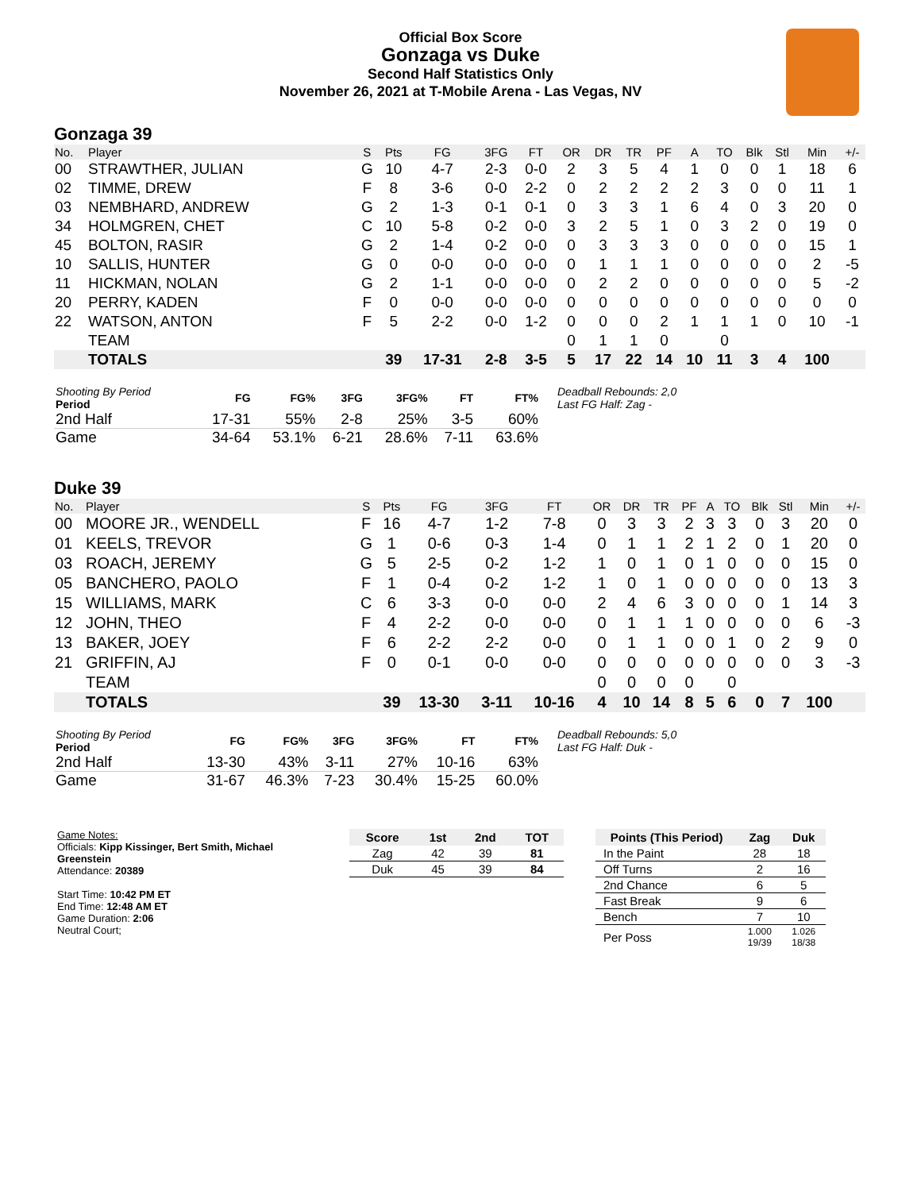Official Box Score
Gonzaga vs Duke
Second Half Statistics Only
November 26, 2021 at T-Mobile Arena - Las Vegas, NV
Gonzaga 39
| No. | Player | S | Pts | FG | 3FG | FT | OR | DR | TR | PF | A | TO | Blk | Stl | Min | +/- |
| --- | --- | --- | --- | --- | --- | --- | --- | --- | --- | --- | --- | --- | --- | --- | --- | --- |
| 00 | STRAWTHER, JULIAN | G | 10 | 4-7 | 2-3 | 0-0 | 2 | 3 | 5 | 4 | 1 | 0 | 0 | 1 | 18 | 6 |
| 02 | TIMME, DREW | F | 8 | 3-6 | 0-0 | 2-2 | 0 | 2 | 2 | 2 | 2 | 3 | 0 | 0 | 11 | 1 |
| 03 | NEMBHARD, ANDREW | G | 2 | 1-3 | 0-1 | 0-1 | 0 | 3 | 3 | 1 | 6 | 4 | 0 | 3 | 20 | 0 |
| 34 | HOLMGREN, CHET | C | 10 | 5-8 | 0-2 | 0-0 | 3 | 2 | 5 | 1 | 0 | 3 | 2 | 0 | 19 | 0 |
| 45 | BOLTON, RASIR | G | 2 | 1-4 | 0-2 | 0-0 | 0 | 3 | 3 | 3 | 0 | 0 | 0 | 0 | 15 | 1 |
| 10 | SALLIS, HUNTER | G | 0 | 0-0 | 0-0 | 0-0 | 0 | 1 | 1 | 1 | 0 | 0 | 0 | 0 | 2 | -5 |
| 11 | HICKMAN, NOLAN | G | 2 | 1-1 | 0-0 | 0-0 | 0 | 2 | 2 | 0 | 0 | 0 | 0 | 0 | 5 | -2 |
| 20 | PERRY, KADEN | F | 0 | 0-0 | 0-0 | 0-0 | 0 | 0 | 0 | 0 | 0 | 0 | 0 | 0 | 0 | 0 |
| 22 | WATSON, ANTON | F | 5 | 2-2 | 0-0 | 1-2 | 0 | 0 | 0 | 2 | 1 | 1 | 1 | 0 | 10 | -1 |
| | TEAM | | | | | | 0 | 1 | 1 | 0 | | 0 | | | | |
| | TOTALS | | 39 | 17-31 | 2-8 | 3-5 | 5 | 17 | 22 | 14 | 10 | 11 | 3 | 4 | 100 | |
| Shooting By Period Period | FG | FG% | 3FG | 3FG% | FT | FT% |
| --- | --- | --- | --- | --- | --- | --- |
| 2nd Half | 17-31 | 55% | 2-8 | 25% | 3-5 | 60% |
| Game | 34-64 | 53.1% | 6-21 | 28.6% | 7-11 | 63.6% |
Deadball Rebounds: 2,0
Last FG Half: Zag -
Duke 39
| No. | Player | S | Pts | FG | 3FG | FT | OR | DR | TR | PF | A | TO | Blk | Stl | Min | +/- |
| --- | --- | --- | --- | --- | --- | --- | --- | --- | --- | --- | --- | --- | --- | --- | --- | --- |
| 00 | MOORE JR., WENDELL | F | 16 | 4-7 | 1-2 | 7-8 | 0 | 3 | 3 | 2 | 3 | 3 | 0 | 3 | 20 | 0 |
| 01 | KEELS, TREVOR | G | 1 | 0-6 | 0-3 | 1-4 | 0 | 1 | 1 | 2 | 1 | 2 | 0 | 1 | 20 | 0 |
| 03 | ROACH, JEREMY | G | 5 | 2-5 | 0-2 | 1-2 | 1 | 0 | 1 | 0 | 1 | 0 | 0 | 0 | 15 | 0 |
| 05 | BANCHERO, PAOLO | F | 1 | 0-4 | 0-2 | 1-2 | 1 | 0 | 1 | 0 | 0 | 0 | 0 | 0 | 13 | 3 |
| 15 | WILLIAMS, MARK | C | 6 | 3-3 | 0-0 | 0-0 | 2 | 4 | 6 | 3 | 0 | 0 | 0 | 1 | 14 | 3 |
| 12 | JOHN, THEO | F | 4 | 2-2 | 0-0 | 0-0 | 0 | 1 | 1 | 1 | 0 | 0 | 0 | 0 | 6 | -3 |
| 13 | BAKER, JOEY | F | 6 | 2-2 | 2-2 | 0-0 | 0 | 1 | 1 | 0 | 0 | 1 | 0 | 2 | 9 | 0 |
| 21 | GRIFFIN, AJ | F | 0 | 0-1 | 0-0 | 0-0 | 0 | 0 | 0 | 0 | 0 | 0 | 0 | 0 | 3 | -3 |
| | TEAM | | | | | | 0 | 0 | 0 | 0 | | 0 | | | | |
| | TOTALS | | 39 | 13-30 | 3-11 | 10-16 | 4 | 10 | 14 | 8 | 5 | 6 | 0 | 7 | 100 | |
| Shooting By Period Period | FG | FG% | 3FG | 3FG% | FT | FT% |
| --- | --- | --- | --- | --- | --- | --- |
| 2nd Half | 13-30 | 43% | 3-11 | 27% | 10-16 | 63% |
| Game | 31-67 | 46.3% | 7-23 | 30.4% | 15-25 | 60.0% |
Deadball Rebounds: 5,0
Last FG Half: Duk -
Game Notes:
Officials: Kipp Kissinger, Bert Smith, Michael Greenstein
Attendance: 20389
Start Time: 10:42 PM ET
End Time: 12:48 AM ET
Game Duration: 2:06
Neutral Court;
| Score | 1st | 2nd | TOT |
| --- | --- | --- | --- |
| Zag | 42 | 39 | 81 |
| Duk | 45 | 39 | 84 |
| Points (This Period) | Zag | Duk |
| --- | --- | --- |
| In the Paint | 28 | 18 |
| Off Turns | 2 | 16 |
| 2nd Chance | 6 | 5 |
| Fast Break | 9 | 6 |
| Bench | 7 | 10 |
| Per Poss | 1.000 19/39 | 1.026 18/38 |